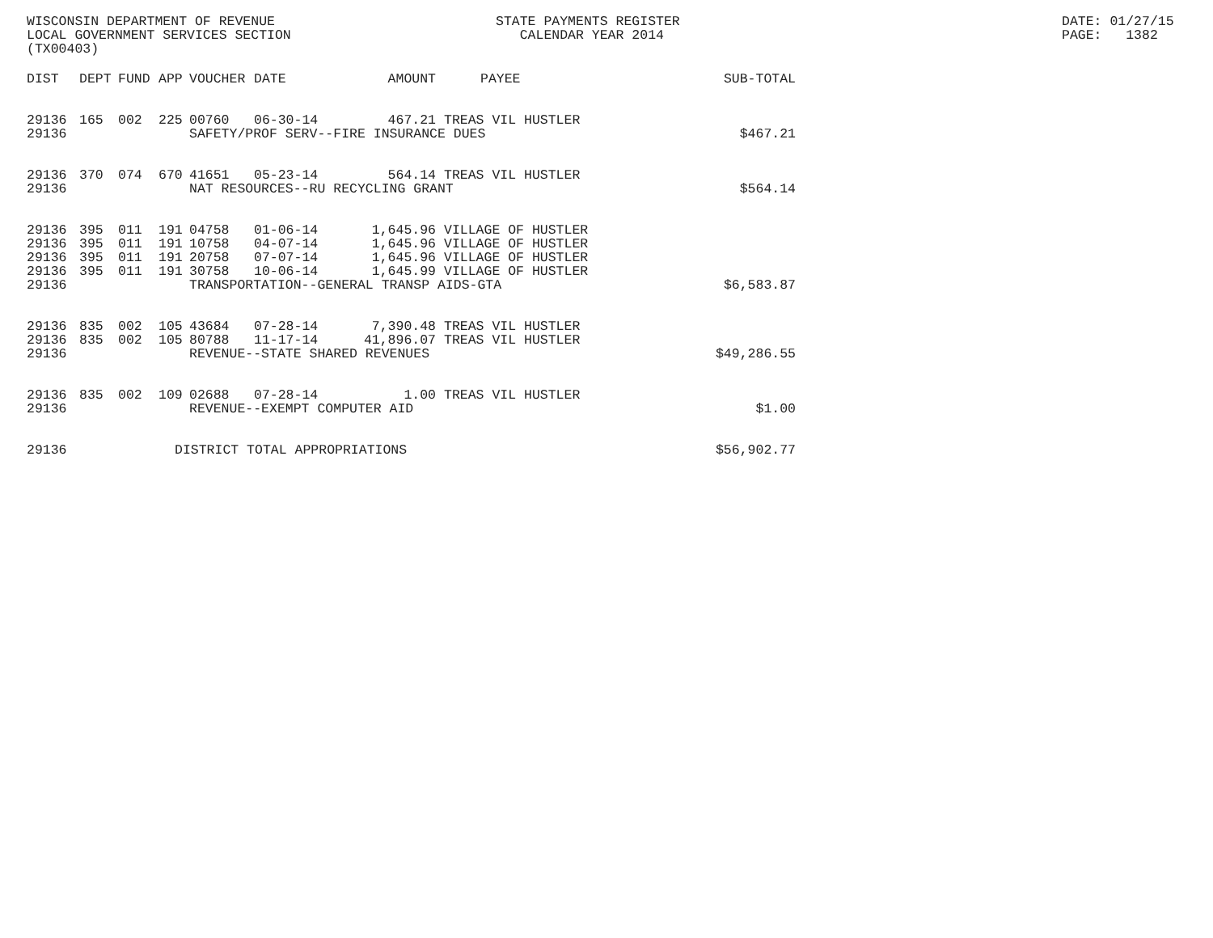WISCONSIN DEPARTMENT OF REVENUE LOCAL GOVERNMENT SERVICES SECTION (TX00403)
STATE PAYMENTS REGISTER CALENDAR YEAR 2014
DATE: 01/27/15 PAGE: 1382
| DIST | DEPT | FUND | APP | VOUCHER | DATE | AMOUNT | PAYEE | SUB-TOTAL |
| --- | --- | --- | --- | --- | --- | --- | --- | --- |
| 29136 | 165 | 002 | 225 | 00760 | 06-30-14 | 467.21 | TREAS VIL HUSTLER | |
| 29136 | | | | SAFETY/PROF SERV--FIRE INSURANCE DUES | | | | $467.21 |
| 29136 | 370 | 074 | 670 | 41651 | 05-23-14 | 564.14 | TREAS VIL HUSTLER | |
| 29136 | | | | NAT RESOURCES--RU RECYCLING GRANT | | | | $564.14 |
| 29136 | 395 | 011 | 191 | 04758 | 01-06-14 | 1,645.96 | VILLAGE OF HUSTLER | |
| 29136 | 395 | 011 | 191 | 10758 | 04-07-14 | 1,645.96 | VILLAGE OF HUSTLER | |
| 29136 | 395 | 011 | 191 | 20758 | 07-07-14 | 1,645.96 | VILLAGE OF HUSTLER | |
| 29136 | 395 | 011 | 191 | 30758 | 10-06-14 | 1,645.99 | VILLAGE OF HUSTLER | |
| 29136 | | | | TRANSPORTATION--GENERAL TRANSP AIDS-GTA | | | | $6,583.87 |
| 29136 | 835 | 002 | 105 | 43684 | 07-28-14 | 7,390.48 | TREAS VIL HUSTLER | |
| 29136 | 835 | 002 | 105 | 80788 | 11-17-14 | 41,896.07 | TREAS VIL HUSTLER | |
| 29136 | | | | REVENUE--STATE SHARED REVENUES | | | | $49,286.55 |
| 29136 | 835 | 002 | 109 | 02688 | 07-28-14 | 1.00 | TREAS VIL HUSTLER | |
| 29136 | | | | REVENUE--EXEMPT COMPUTER AID | | | | $1.00 |
| 29136 | | | DISTRICT TOTAL APPROPRIATIONS | | | | | $56,902.77 |